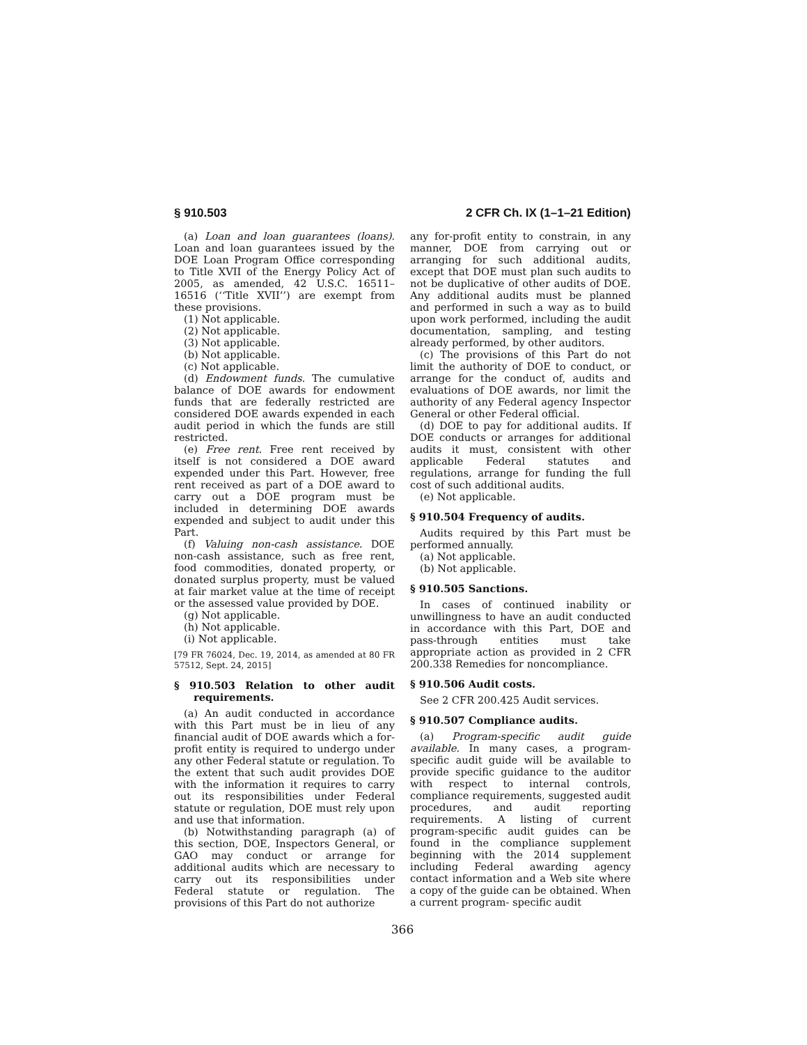§ 910.503 2 CFR Ch. IX (1–1–21 Edition)
(a) Loan and loan guarantees (loans). Loan and loan guarantees issued by the DOE Loan Program Office corresponding to Title XVII of the Energy Policy Act of 2005, as amended, 42 U.S.C. 16511–16516 (‘‘Title XVII’’) are exempt from these provisions.
(1) Not applicable.
(2) Not applicable.
(3) Not applicable.
(b) Not applicable.
(c) Not applicable.
(d) Endowment funds. The cumulative balance of DOE awards for endowment funds that are federally restricted are considered DOE awards expended in each audit period in which the funds are still restricted.
(e) Free rent. Free rent received by itself is not considered a DOE award expended under this Part. However, free rent received as part of a DOE award to carry out a DOE program must be included in determining DOE awards expended and subject to audit under this Part.
(f) Valuing non-cash assistance. DOE non-cash assistance, such as free rent, food commodities, donated property, or donated surplus property, must be valued at fair market value at the time of receipt or the assessed value provided by DOE.
(g) Not applicable.
(h) Not applicable.
(i) Not applicable.
[79 FR 76024, Dec. 19, 2014, as amended at 80 FR 57512, Sept. 24, 2015]
§ 910.503 Relation to other audit requirements.
(a) An audit conducted in accordance with this Part must be in lieu of any financial audit of DOE awards which a for-profit entity is required to undergo under any other Federal statute or regulation. To the extent that such audit provides DOE with the information it requires to carry out its responsibilities under Federal statute or regulation, DOE must rely upon and use that information.
(b) Notwithstanding paragraph (a) of this section, DOE, Inspectors General, or GAO may conduct or arrange for additional audits which are necessary to carry out its responsibilities under Federal statute or regulation. The provisions of this Part do not authorize
any for-profit entity to constrain, in any manner, DOE from carrying out or arranging for such additional audits, except that DOE must plan such audits to not be duplicative of other audits of DOE. Any additional audits must be planned and performed in such a way as to build upon work performed, including the audit documentation, sampling, and testing already performed, by other auditors.
(c) The provisions of this Part do not limit the authority of DOE to conduct, or arrange for the conduct of, audits and evaluations of DOE awards, nor limit the authority of any Federal agency Inspector General or other Federal official.
(d) DOE to pay for additional audits. If DOE conducts or arranges for additional audits it must, consistent with other applicable Federal statutes and regulations, arrange for funding the full cost of such additional audits.
(e) Not applicable.
§ 910.504 Frequency of audits.
Audits required by this Part must be performed annually.
(a) Not applicable.
(b) Not applicable.
§ 910.505 Sanctions.
In cases of continued inability or unwillingness to have an audit conducted in accordance with this Part, DOE and pass-through entities must take appropriate action as provided in 2 CFR 200.338 Remedies for noncompliance.
§ 910.506 Audit costs.
See 2 CFR 200.425 Audit services.
§ 910.507 Compliance audits.
(a) Program-specific audit guide available. In many cases, a program-specific audit guide will be available to provide specific guidance to the auditor with respect to internal controls, compliance requirements, suggested audit procedures, and audit reporting requirements. A listing of current program-specific audit guides can be found in the compliance supplement beginning with the 2014 supplement including Federal awarding agency contact information and a Web site where a copy of the guide can be obtained. When a current program- specific audit
366